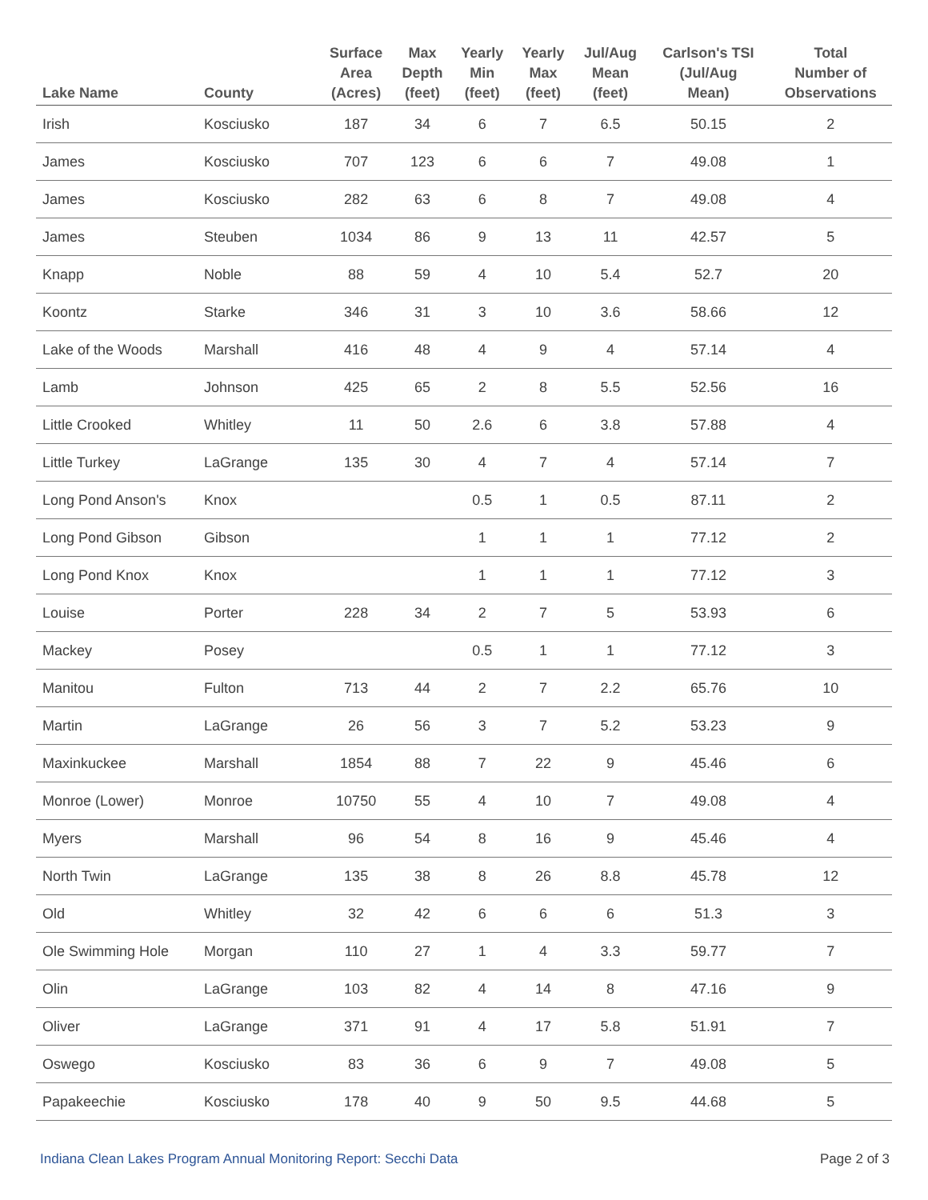| Lake Name | County | Surface Area (Acres) | Max Depth (feet) | Yearly Min (feet) | Yearly Max (feet) | Jul/Aug Mean (feet) | Carlson's TSI (Jul/Aug Mean) | Total Number of Observations |
| --- | --- | --- | --- | --- | --- | --- | --- | --- |
| Irish | Kosciusko | 187 | 34 | 6 | 7 | 6.5 | 50.15 | 2 |
| James | Kosciusko | 707 | 123 | 6 | 6 | 7 | 49.08 | 1 |
| James | Kosciusko | 282 | 63 | 6 | 8 | 7 | 49.08 | 4 |
| James | Steuben | 1034 | 86 | 9 | 13 | 11 | 42.57 | 5 |
| Knapp | Noble | 88 | 59 | 4 | 10 | 5.4 | 52.7 | 20 |
| Koontz | Starke | 346 | 31 | 3 | 10 | 3.6 | 58.66 | 12 |
| Lake of the Woods | Marshall | 416 | 48 | 4 | 9 | 4 | 57.14 | 4 |
| Lamb | Johnson | 425 | 65 | 2 | 8 | 5.5 | 52.56 | 16 |
| Little Crooked | Whitley | 11 | 50 | 2.6 | 6 | 3.8 | 57.88 | 4 |
| Little Turkey | LaGrange | 135 | 30 | 4 | 7 | 4 | 57.14 | 7 |
| Long Pond Anson's | Knox | | | 0.5 | 1 | 0.5 | 87.11 | 2 |
| Long Pond Gibson | Gibson | | | 1 | 1 | 1 | 77.12 | 2 |
| Long Pond Knox | Knox | | | 1 | 1 | 1 | 77.12 | 3 |
| Louise | Porter | 228 | 34 | 2 | 7 | 5 | 53.93 | 6 |
| Mackey | Posey | | | 0.5 | 1 | 1 | 77.12 | 3 |
| Manitou | Fulton | 713 | 44 | 2 | 7 | 2.2 | 65.76 | 10 |
| Martin | LaGrange | 26 | 56 | 3 | 7 | 5.2 | 53.23 | 9 |
| Maxinkuckee | Marshall | 1854 | 88 | 7 | 22 | 9 | 45.46 | 6 |
| Monroe (Lower) | Monroe | 10750 | 55 | 4 | 10 | 7 | 49.08 | 4 |
| Myers | Marshall | 96 | 54 | 8 | 16 | 9 | 45.46 | 4 |
| North Twin | LaGrange | 135 | 38 | 8 | 26 | 8.8 | 45.78 | 12 |
| Old | Whitley | 32 | 42 | 6 | 6 | 6 | 51.3 | 3 |
| Ole Swimming Hole | Morgan | 110 | 27 | 1 | 4 | 3.3 | 59.77 | 7 |
| Olin | LaGrange | 103 | 82 | 4 | 14 | 8 | 47.16 | 9 |
| Oliver | LaGrange | 371 | 91 | 4 | 17 | 5.8 | 51.91 | 7 |
| Oswego | Kosciusko | 83 | 36 | 6 | 9 | 7 | 49.08 | 5 |
| Papakeechie | Kosciusko | 178 | 40 | 9 | 50 | 9.5 | 44.68 | 5 |
Indiana Clean Lakes Program Annual Monitoring Report: Secchi Data Page 2 of 3